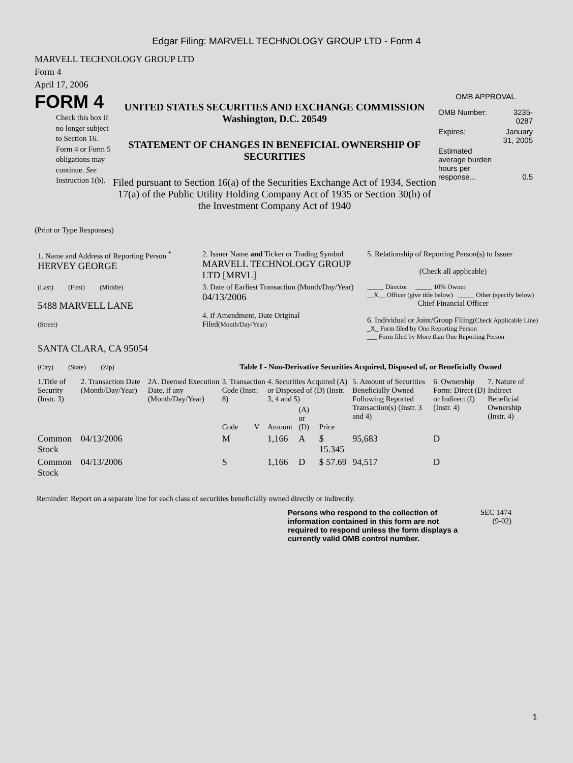Edgar Filing: MARVELL TECHNOLOGY GROUP LTD - Form 4
MARVELL TECHNOLOGY GROUP LTD
Form 4
April 17, 2006
FORM 4
Check this box if no longer subject to Section 16. Form 4 or Form 5 obligations may continue. See Instruction 1(b).
UNITED STATES SECURITIES AND EXCHANGE COMMISSION
Washington, D.C. 20549
STATEMENT OF CHANGES IN BENEFICIAL OWNERSHIP OF SECURITIES
Filed pursuant to Section 16(a) of the Securities Exchange Act of 1934, Section 17(a) of the Public Utility Holding Company Act of 1935 or Section 30(h) of the Investment Company Act of 1940
OMB APPROVAL
| OMB Number: | 3235-0287 |
| Expires: | January 31, 2005 |
| Estimated average burden hours per response... | 0.5 |
(Print or Type Responses)
| 1. Name and Address of Reporting Person <sup>*</sup> HERVEY GEORGE | 2. Issuer Name and Ticker or Trading Symbol MARVELL TECHNOLOGY GROUP LTD [MRVL] | 5. Relationship of Reporting Person(s) to Issuer (Check all applicable) |
| (Last) (First) (Middle) 5488 MARVELL LANE (Street) | 3. Date of Earliest Transaction (Month/Day/Year) 04/13/2006 4. If Amendment, Date Original Filed (Month/Day/Year) | _____ Director _____ 10% Owner __X__ Officer (give title below) _____ Other (specify below) Chief Financial Officer 6. Individual or Joint/Group Filing (Check Applicable Line) _X_ Form filed by One Reporting Person ___ Form filed by More than One Reporting Person |
| SANTA CLARA, CA 95054 (City) (State) (Zip) | Table I - Non-Derivative Securities Acquired, Disposed of, or Beneficially Owned | |
| 1.Title of Security (Instr. 3) | 2. Transaction Date (Month/Day/Year) | 2A. Deemed Execution Date, if any (Month/Day/Year) | 3. Transaction Code (Instr. 8) | | 4. Securities Acquired (A) or Disposed of (D) (Instr. 3, 4 and 5) | | | 5. Amount of Securities Beneficially Owned Following Reported Transaction(s) (Instr. 3 and 4) | 6. Ownership Form: Direct (D) or Indirect (I) (Instr. 4) | 7. Nature of Indirect Beneficial Ownership (Instr. 4) |
| --- | --- | --- | --- | --- | --- | --- | --- | --- | --- | --- |
| | | | Code | V | Amount | (A) or (D) | Price | | | |
| Common Stock | 04/13/2006 | | M | | 1,166 | A | $ 15.345 | 95,683 | D | |
| Common Stock | 04/13/2006 | | S | | 1,166 | D | $ 57.69 | 94,517 | D | |
Reminder: Report on a separate line for each class of securities beneficially owned directly or indirectly.
Persons who respond to the collection of information contained in this form are not required to respond unless the form displays a currently valid OMB control number.
SEC 1474
(9-02)
1